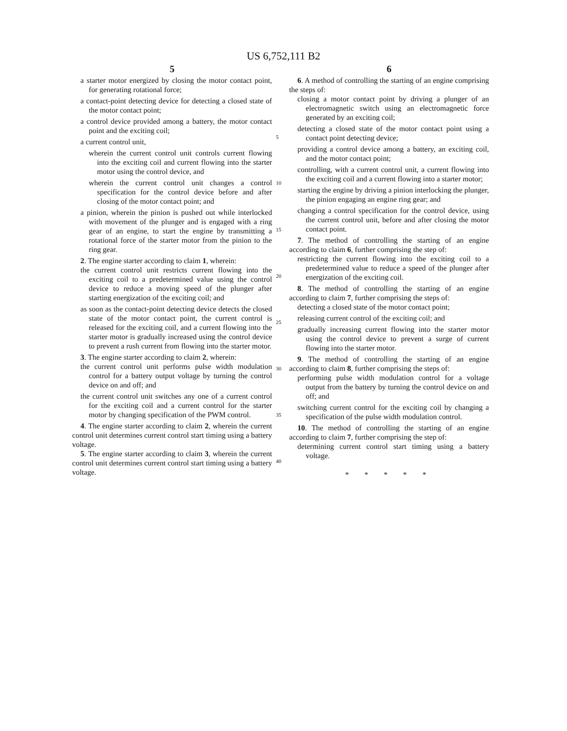US 6,752,111 B2
5
a starter motor energized by closing the motor contact point, for generating rotational force;
a contact-point detecting device for detecting a closed state of the motor contact point;
a control device provided among a battery, the motor contact point and the exciting coil;
a current control unit,
wherein the current control unit controls current flowing into the exciting coil and current flowing into the starter motor using the control device, and
wherein the current control unit changes a control specification for the control device before and after closing of the motor contact point; and
a pinion, wherein the pinion is pushed out while interlocked with movement of the plunger and is engaged with a ring gear of an engine, to start the engine by transmitting a rotational force of the starter motor from the pinion to the ring gear.
2. The engine starter according to claim 1, wherein:
the current control unit restricts current flowing into the exciting coil to a predetermined value using the control device to reduce a moving speed of the plunger after starting energization of the exciting coil; and
as soon as the contact-point detecting device detects the closed state of the motor contact point, the current control is released for the exciting coil, and a current flowing into the starter motor is gradually increased using the control device to prevent a rush current from flowing into the starter motor.
3. The engine starter according to claim 2, wherein:
the current control unit performs pulse width modulation control for a battery output voltage by turning the control device on and off; and
the current control unit switches any one of a current control for the exciting coil and a current control for the starter motor by changing specification of the PWM control.
4. The engine starter according to claim 2, wherein the current control unit determines current control start timing using a battery voltage.
5. The engine starter according to claim 3, wherein the current control unit determines current control start timing using a battery voltage.
5
10
15
20
25
30
35
40
6
6. A method of controlling the starting of an engine comprising the steps of:
closing a motor contact point by driving a plunger of an electromagnetic switch using an electromagnetic force generated by an exciting coil;
detecting a closed state of the motor contact point using a contact point detecting device;
providing a control device among a battery, an exciting coil, and the motor contact point;
controlling, with a current control unit, a current flowing into the exciting coil and a current flowing into a starter motor;
starting the engine by driving a pinion interlocking the plunger, the pinion engaging an engine ring gear; and
changing a control specification for the control device, using the current control unit, before and after closing the motor contact point.
7. The method of controlling the starting of an engine according to claim 6, further comprising the step of:
restricting the current flowing into the exciting coil to a predetermined value to reduce a speed of the plunger after energization of the exciting coil.
8. The method of controlling the starting of an engine according to claim 7, further comprising the steps of:
detecting a closed state of the motor contact point;
releasing current control of the exciting coil; and
gradually increasing current flowing into the starter motor using the control device to prevent a surge of current flowing into the starter motor.
9. The method of controlling the starting of an engine according to claim 8, further comprising the steps of:
performing pulse width modulation control for a voltage output from the battery by turning the control device on and off; and
switching current control for the exciting coil by changing a specification of the pulse width modulation control.
10. The method of controlling the starting of an engine according to claim 7, further comprising the step of:
determining current control start timing using a battery voltage.
* * * * *